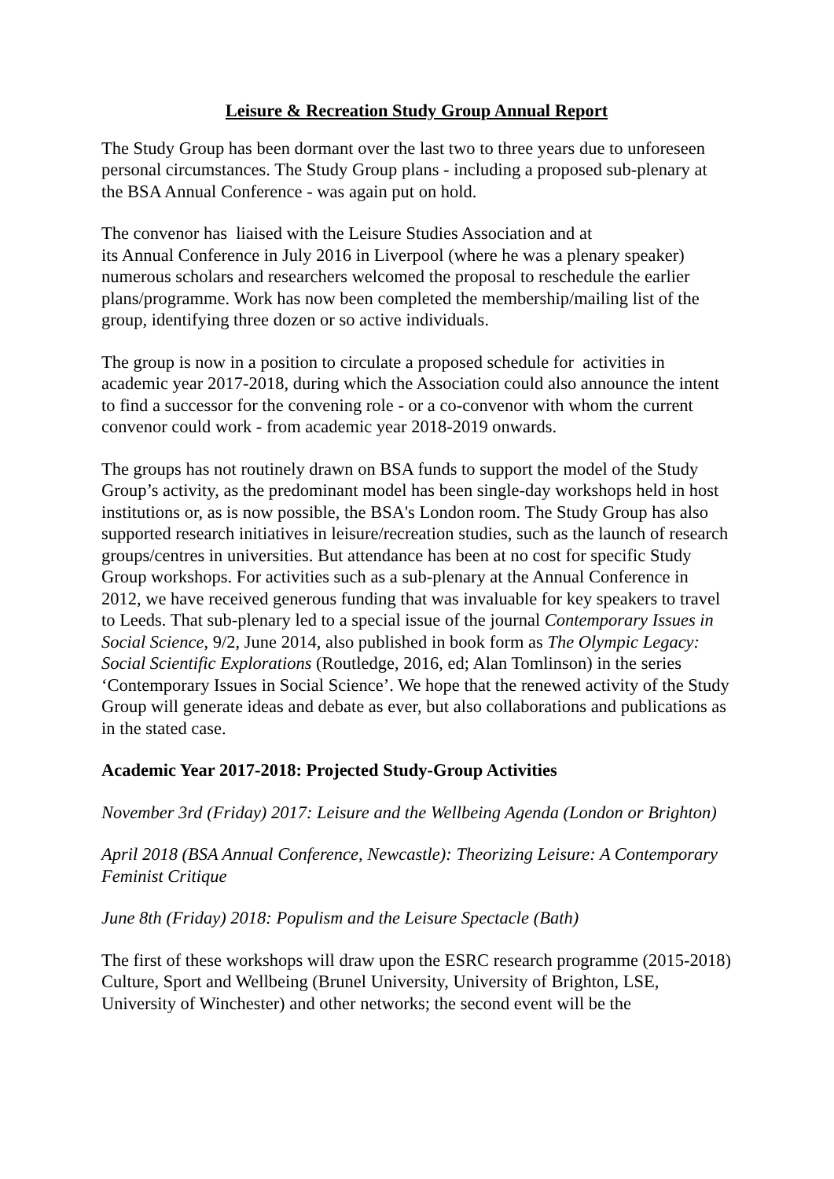Leisure & Recreation Study Group Annual Report
The Study Group has been dormant over the last two to three years due to unforeseen personal circumstances. The Study Group plans - including a proposed sub-plenary at the BSA Annual Conference - was again put on hold.
The convenor has liaised with the Leisure Studies Association and at
its Annual Conference in July 2016 in Liverpool (where he was a plenary speaker) numerous scholars and researchers welcomed the proposal to reschedule the earlier plans/programme. Work has now been completed the membership/mailing list of the group, identifying three dozen or so active individuals.
The group is now in a position to circulate a proposed schedule for activities in academic year 2017-2018, during which the Association could also announce the intent to find a successor for the convening role - or a co-convenor with whom the current convenor could work - from academic year 2018-2019 onwards.
The groups has not routinely drawn on BSA funds to support the model of the Study Group’s activity, as the predominant model has been single-day workshops held in host institutions or, as is now possible, the BSA's London room. The Study Group has also supported research initiatives in leisure/recreation studies, such as the launch of research groups/centres in universities. But attendance has been at no cost for specific Study Group workshops. For activities such as a sub-plenary at the Annual Conference in 2012, we have received generous funding that was invaluable for key speakers to travel to Leeds. That sub-plenary led to a special issue of the journal Contemporary Issues in Social Science, 9/2, June 2014, also published in book form as The Olympic Legacy: Social Scientific Explorations (Routledge, 2016, ed; Alan Tomlinson) in the series ‘Contemporary Issues in Social Science’. We hope that the renewed activity of the Study Group will generate ideas and debate as ever, but also collaborations and publications as in the stated case.
Academic Year 2017-2018: Projected Study-Group Activities
November 3rd (Friday) 2017: Leisure and the Wellbeing Agenda (London or Brighton)
April 2018 (BSA Annual Conference, Newcastle): Theorizing Leisure: A Contemporary Feminist Critique
June 8th (Friday) 2018: Populism and the Leisure Spectacle (Bath)
The first of these workshops will draw upon the ESRC research programme (2015-2018) Culture, Sport and Wellbeing (Brunel University, University of Brighton, LSE, University of Winchester) and other networks; the second event will be the